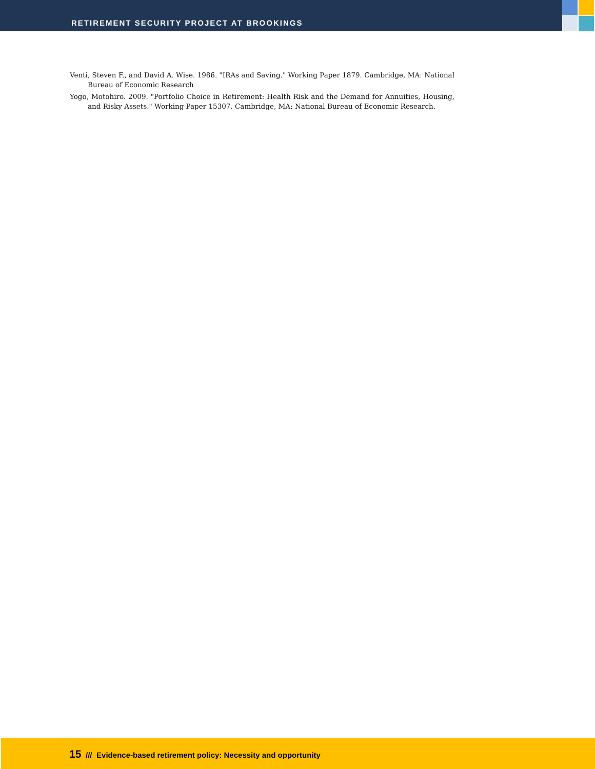RETIREMENT SECURITY PROJECT AT BROOKINGS
Venti, Steven F., and David A. Wise. 1986. "IRAs and Saving." Working Paper 1879. Cambridge, MA: National Bureau of Economic Research
Yogo, Motohiro. 2009. "Portfolio Choice in Retirement: Health Risk and the Demand for Annuities, Housing, and Risky Assets." Working Paper 15307. Cambridge, MA: National Bureau of Economic Research.
15 /// Evidence-based retirement policy: Necessity and opportunity